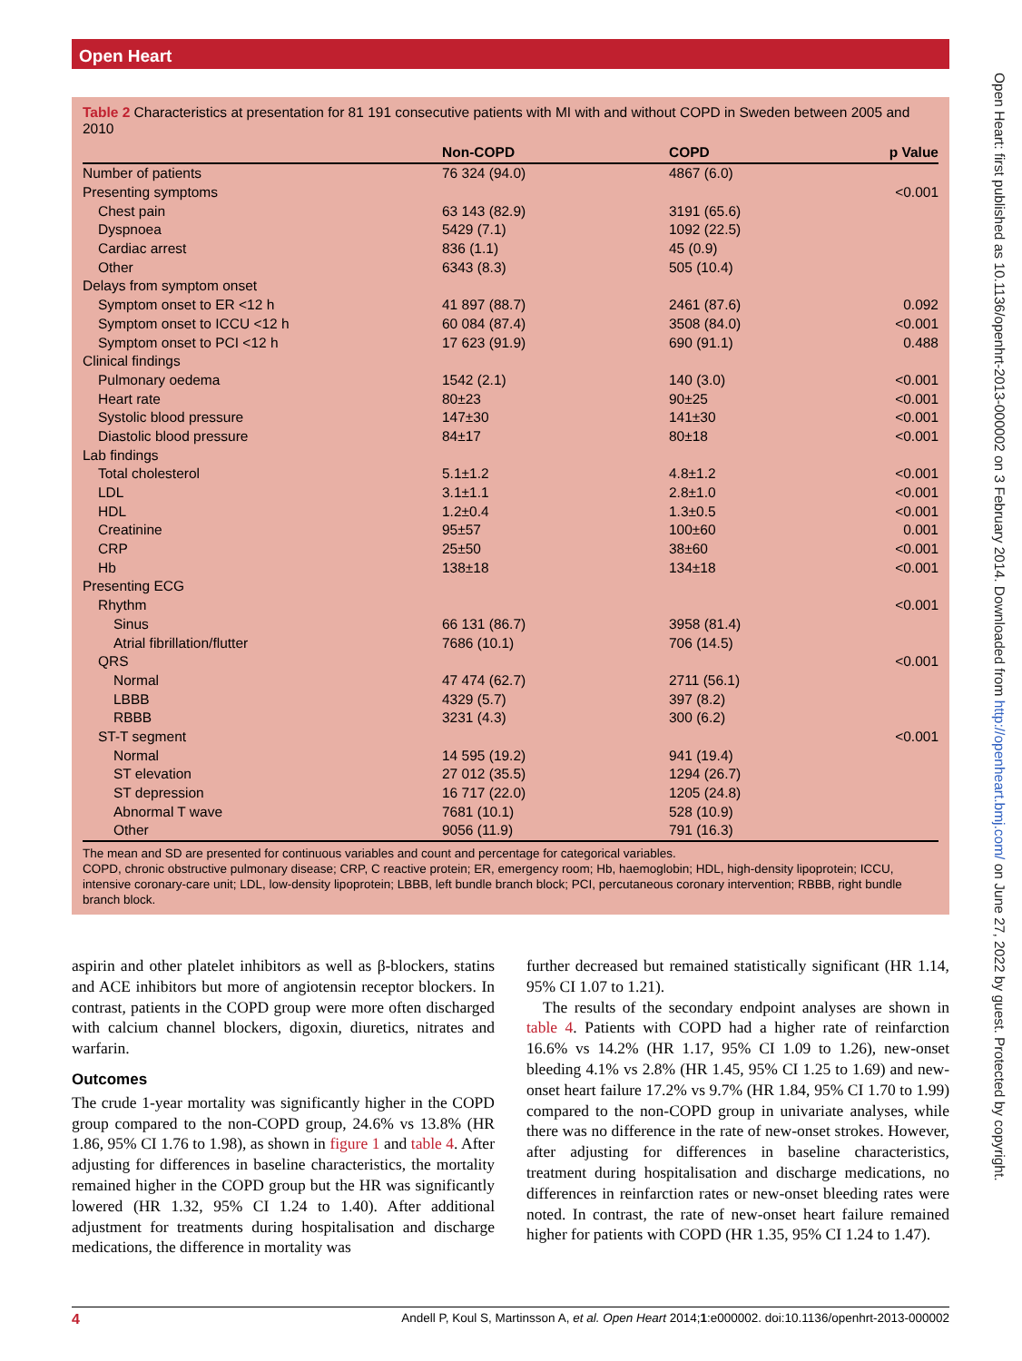Open Heart
Open Heart: first published as 10.1136/openhrt-2013-000002 on 3 February 2014. Downloaded from http://openheart.bmj.com/ on June 27, 2022 by guest. Protected by copyright.
Table 2 Characteristics at presentation for 81 191 consecutive patients with MI with and without COPD in Sweden between 2005 and 2010
| | Non-COPD | COPD | p Value |
| --- | --- | --- | --- |
| Number of patients | 76 324 (94.0) | 4867 (6.0) | |
| Presenting symptoms | | | <0.001 |
| Chest pain | 63 143 (82.9) | 3191 (65.6) | |
| Dyspnoea | 5429 (7.1) | 1092 (22.5) | |
| Cardiac arrest | 836 (1.1) | 45 (0.9) | |
| Other | 6343 (8.3) | 505 (10.4) | |
| Delays from symptom onset | | | |
| Symptom onset to ER <12 h | 41 897 (88.7) | 2461 (87.6) | 0.092 |
| Symptom onset to ICCU <12 h | 60 084 (87.4) | 3508 (84.0) | <0.001 |
| Symptom onset to PCI <12 h | 17 623 (91.9) | 690 (91.1) | 0.488 |
| Clinical findings | | | |
| Pulmonary oedema | 1542 (2.1) | 140 (3.0) | <0.001 |
| Heart rate | 80±23 | 90±25 | <0.001 |
| Systolic blood pressure | 147±30 | 141±30 | <0.001 |
| Diastolic blood pressure | 84±17 | 80±18 | <0.001 |
| Lab findings | | | |
| Total cholesterol | 5.1±1.2 | 4.8±1.2 | <0.001 |
| LDL | 3.1±1.1 | 2.8±1.0 | <0.001 |
| HDL | 1.2±0.4 | 1.3±0.5 | <0.001 |
| Creatinine | 95±57 | 100±60 | 0.001 |
| CRP | 25±50 | 38±60 | <0.001 |
| Hb | 138±18 | 134±18 | <0.001 |
| Presenting ECG | | | |
| Rhythm | | | <0.001 |
| Sinus | 66 131 (86.7) | 3958 (81.4) | |
| Atrial fibrillation/flutter | 7686 (10.1) | 706 (14.5) | |
| QRS | | | <0.001 |
| Normal | 47 474 (62.7) | 2711 (56.1) | |
| LBBB | 4329 (5.7) | 397 (8.2) | |
| RBBB | 3231 (4.3) | 300 (6.2) | |
| ST-T segment | | | <0.001 |
| Normal | 14 595 (19.2) | 941 (19.4) | |
| ST elevation | 27 012 (35.5) | 1294 (26.7) | |
| ST depression | 16 717 (22.0) | 1205 (24.8) | |
| Abnormal T wave | 7681 (10.1) | 528 (10.9) | |
| Other | 9056 (11.9) | 791 (16.3) | |
The mean and SD are presented for continuous variables and count and percentage for categorical variables.
COPD, chronic obstructive pulmonary disease; CRP, C reactive protein; ER, emergency room; Hb, haemoglobin; HDL, high-density lipoprotein; ICCU, intensive coronary-care unit; LDL, low-density lipoprotein; LBBB, left bundle branch block; PCI, percutaneous coronary intervention; RBBB, right bundle branch block.
aspirin and other platelet inhibitors as well as β-blockers, statins and ACE inhibitors but more of angiotensin receptor blockers. In contrast, patients in the COPD group were more often discharged with calcium channel blockers, digoxin, diuretics, nitrates and warfarin.
Outcomes
The crude 1-year mortality was significantly higher in the COPD group compared to the non-COPD group, 24.6% vs 13.8% (HR 1.86, 95% CI 1.76 to 1.98), as shown in figure 1 and table 4. After adjusting for differences in baseline characteristics, the mortality remained higher in the COPD group but the HR was significantly lowered (HR 1.32, 95% CI 1.24 to 1.40). After additional adjustment for treatments during hospitalisation and discharge medications, the difference in mortality was
further decreased but remained statistically significant (HR 1.14, 95% CI 1.07 to 1.21).
The results of the secondary endpoint analyses are shown in table 4. Patients with COPD had a higher rate of reinfarction 16.6% vs 14.2% (HR 1.17, 95% CI 1.09 to 1.26), new-onset bleeding 4.1% vs 2.8% (HR 1.45, 95% CI 1.25 to 1.69) and new-onset heart failure 17.2% vs 9.7% (HR 1.84, 95% CI 1.70 to 1.99) compared to the non-COPD group in univariate analyses, while there was no difference in the rate of new-onset strokes. However, after adjusting for differences in baseline characteristics, treatment during hospitalisation and discharge medications, no differences in reinfarction rates or new-onset bleeding rates were noted. In contrast, the rate of new-onset heart failure remained higher for patients with COPD (HR 1.35, 95% CI 1.24 to 1.47).
4 Andell P, Koul S, Martinsson A, et al. Open Heart 2014;1:e000002. doi:10.1136/openhrt-2013-000002